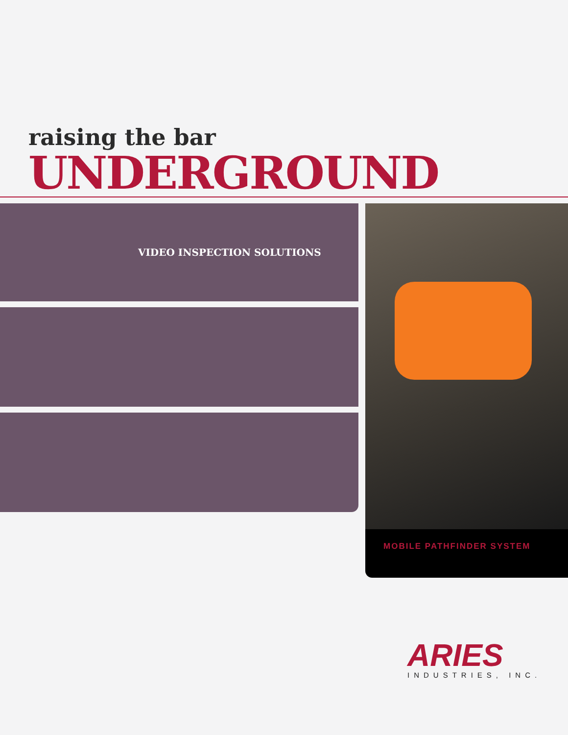raising the bar
UNDERGROUND
VIDEO INSPECTION SOLUTIONS
MOBILE PATHFINDER SYSTEM
ARIES
INDUSTRIES, INC.